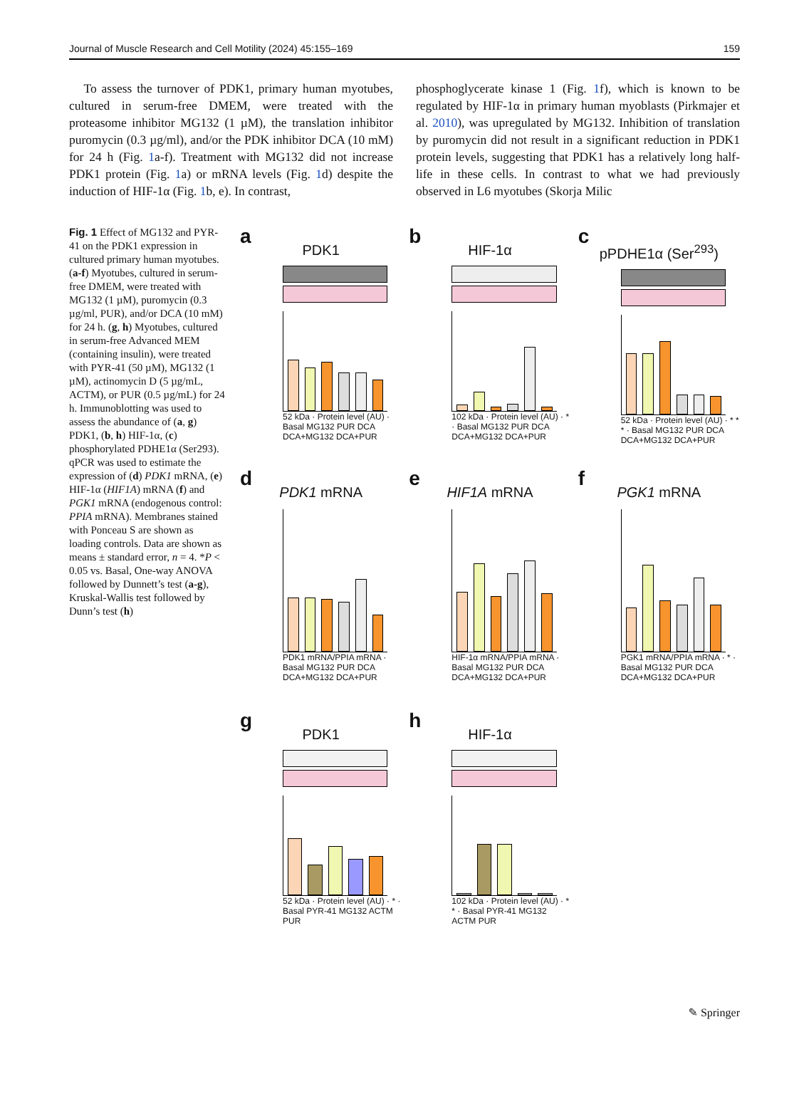Journal of Muscle Research and Cell Motility (2024) 45:155–169 159
To assess the turnover of PDK1, primary human myotubes, cultured in serum-free DMEM, were treated with the proteasome inhibitor MG132 (1 µM), the translation inhibitor puromycin (0.3 µg/ml), and/or the PDK inhibitor DCA (10 mM) for 24 h (Fig. 1a-f). Treatment with MG132 did not increase PDK1 protein (Fig. 1a) or mRNA levels (Fig. 1d) despite the induction of HIF-1α (Fig. 1b, e). In contrast,
phosphoglycerate kinase 1 (Fig. 1f), which is known to be regulated by HIF-1α in primary human myoblasts (Pirkmajer et al. 2010), was upregulated by MG132. Inhibition of translation by puromycin did not result in a significant reduction in PDK1 protein levels, suggesting that PDK1 has a relatively long half-life in these cells. In contrast to what we had previously observed in L6 myotubes (Skorja Milic
Fig. 1 Effect of MG132 and PYR-41 on the PDK1 expression in cultured primary human myotubes. (a-f) Myotubes, cultured in serum-free DMEM, were treated with MG132 (1 µM), puromycin (0.3 µg/ml, PUR), and/or DCA (10 mM) for 24 h. (g, h) Myotubes, cultured in serum-free Advanced MEM (containing insulin), were treated with PYR-41 (50 µM), MG132 (1 µM), actinomycin D (5 µg/mL, ACTM), or PUR (0.5 µg/mL) for 24 h. Immunoblotting was used to assess the abundance of (a, g) PDK1, (b, h) HIF-1α, (c) phosphorylated PDHE1α (Ser293). qPCR was used to estimate the expression of (d) PDK1 mRNA, (e) HIF-1α (HIF1A) mRNA (f) and PGK1 mRNA (endogenous control: PPIA mRNA). Membranes stained with Ponceau S are shown as loading controls. Data are shown as means ± standard error, n = 4. *P < 0.05 vs. Basal, One-way ANOVA followed by Dunnett’s test (a-g), Kruskal-Wallis test followed by Dunn’s test (h)
a
PDK1
52 kDa · Protein level (AU) · Basal MG132 PUR DCA DCA+MG132 DCA+PUR
b
HIF-1α
102 kDa · Protein level (AU) · * · Basal MG132 PUR DCA DCA+MG132 DCA+PUR
c
pPDHE1α (Ser<sup>293</sup>)
52 kDa · Protein level (AU) · * * * · Basal MG132 PUR DCA DCA+MG132 DCA+PUR
d
PDK1 mRNA
PDK1 mRNA/PPIA mRNA · Basal MG132 PUR DCA DCA+MG132 DCA+PUR
e
HIF1A mRNA
HIF-1α mRNA/PPIA mRNA · Basal MG132 PUR DCA DCA+MG132 DCA+PUR
f
PGK1 mRNA
PGK1 mRNA/PPIA mRNA · * · Basal MG132 PUR DCA DCA+MG132 DCA+PUR
g
PDK1
52 kDa · Protein level (AU) · * · Basal PYR-41 MG132 ACTM PUR
h
HIF-1α
102 kDa · Protein level (AU) · * * · Basal PYR-41 MG132 ACTM PUR
✎ Springer